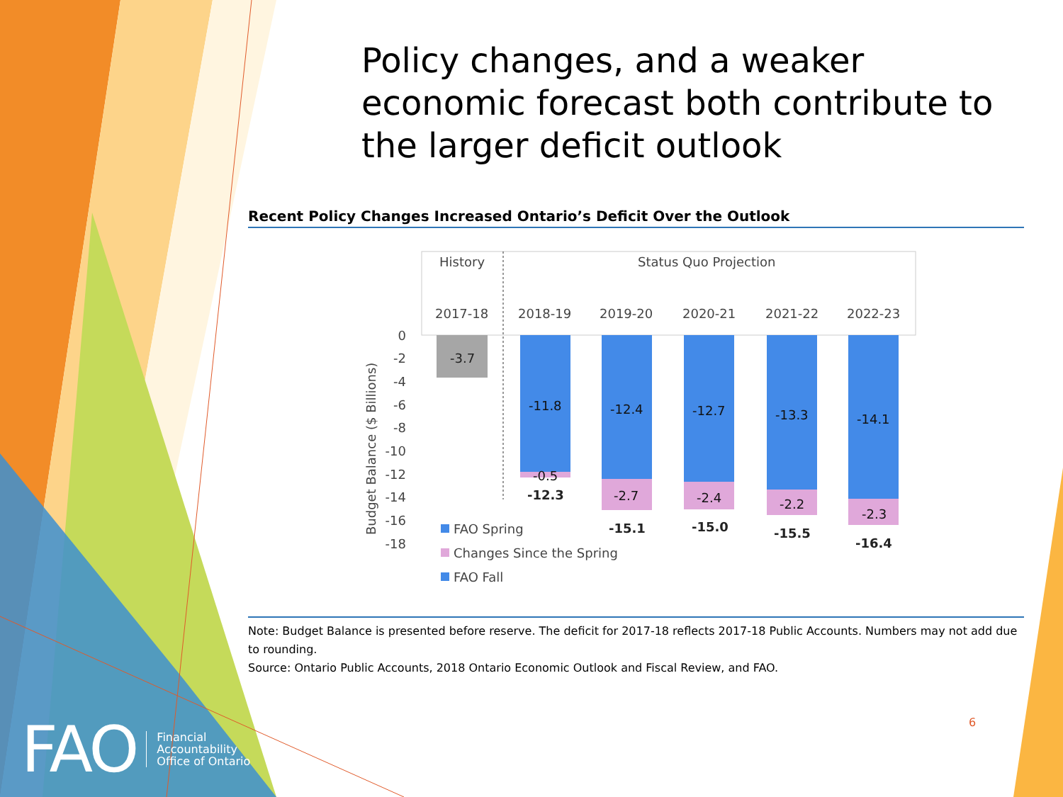Policy changes, and a weaker economic forecast both contribute to the larger deficit outlook
Recent Policy Changes Increased Ontario’s Deficit Over the Outlook
History
Status Quo Projection
2017-18
2018-19
2019-20
2020-21
2021-22
2022-23
0
-2
-4
-6
-8
-10
-12
-14
-16
-18
Budget Balance ($ Billions)
-3.7
-11.8
-12.4
-12.7
-13.3
-14.1
-0.5
-2.7
-2.4
-2.2
-2.3
-12.3
-15.1
-15.0
-15.5
-16.4
FAO Spring
Changes Since the Spring
FAO Fall
Note: Budget Balance is presented before reserve. The deficit for 2017-18 reflects 2017-18 Public Accounts. Numbers may not add due to rounding.
Source: Ontario Public Accounts, 2018 Ontario Economic Outlook and Fiscal Review, and FAO.
6
FAO Financial
Accountability
Office of Ontario